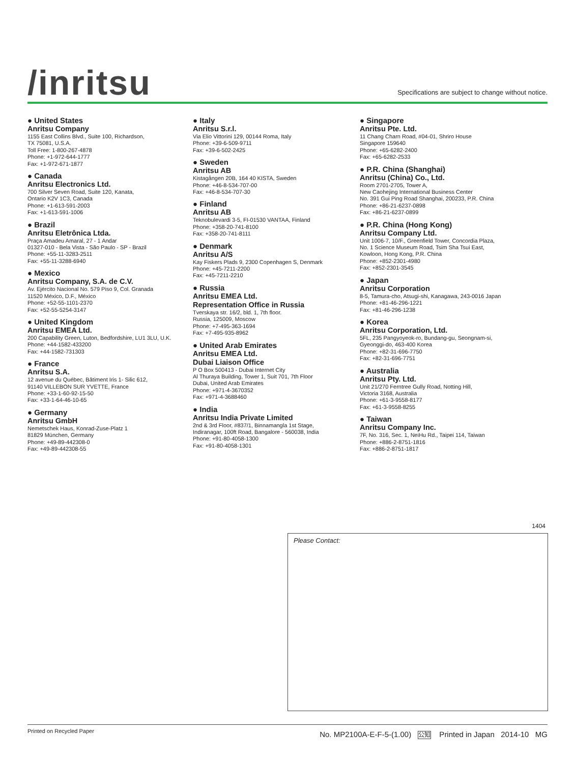/inritsu
Specifications are subject to change without notice.
● United States
Anritsu Company
1155 East Collins Blvd., Suite 100, Richardson,
TX 75081, U.S.A.
Toll Free: 1-800-267-4878
Phone: +1-972-644-1777
Fax: +1-972-671-1877
● Canada
Anritsu Electronics Ltd.
700 Silver Seven Road, Suite 120, Kanata,
Ontario K2V 1C3, Canada
Phone: +1-613-591-2003
Fax: +1-613-591-1006
● Brazil
Anritsu Eletrônica Ltda.
Praça Amadeu Amaral, 27 - 1 Andar
01327-010 - Bela Vista - São Paulo - SP - Brazil
Phone: +55-11-3283-2511
Fax: +55-11-3288-6940
● Mexico
Anritsu Company, S.A. de C.V.
Av. Ejército Nacional No. 579 Piso 9, Col. Granada
11520 México, D.F., México
Phone: +52-55-1101-2370
Fax: +52-55-5254-3147
● United Kingdom
Anritsu EMEA Ltd.
200 Capability Green, Luton, Bedfordshire, LU1 3LU, U.K.
Phone: +44-1582-433200
Fax: +44-1582-731303
● France
Anritsu S.A.
12 avenue du Québec, Bâtiment Iris 1- Silic 612,
91140 VILLEBON SUR YVETTE, France
Phone: +33-1-60-92-15-50
Fax: +33-1-64-46-10-65
● Germany
Anritsu GmbH
Nemetschek Haus, Konrad-Zuse-Platz 1
81829 München, Germany
Phone: +49-89-442308-0
Fax: +49-89-442308-55
● Italy
Anritsu S.r.l.
Via Elio Vittorini 129, 00144 Roma, Italy
Phone: +39-6-509-9711
Fax: +39-6-502-2425
● Sweden
Anritsu AB
Kistagången 20B, 164 40 KISTA, Sweden
Phone: +46-8-534-707-00
Fax: +46-8-534-707-30
● Finland
Anritsu AB
Teknobulevardi 3-5, FI-01530 VANTAA, Finland
Phone: +358-20-741-8100
Fax: +358-20-741-8111
● Denmark
Anritsu A/S
Kay Fiskers Plads 9, 2300 Copenhagen S, Denmark
Phone: +45-7211-2200
Fax: +45-7211-2210
● Russia
Anritsu EMEA Ltd.
Representation Office in Russia
Tverskaya str. 16/2, bld. 1, 7th floor.
Russia, 125009, Moscow
Phone: +7-495-363-1694
Fax: +7-495-935-8962
● United Arab Emirates
Anritsu EMEA Ltd.
Dubai Liaison Office
P O Box 500413 - Dubai Internet City
Al Thuraya Building, Tower 1, Suit 701, 7th Floor
Dubai, United Arab Emirates
Phone: +971-4-3670352
Fax: +971-4-3688460
● India
Anritsu India Private Limited
2nd & 3rd Floor, #837/1, Binnamangla 1st Stage,
Indiranagar, 100ft Road, Bangalore - 560038, India
Phone: +91-80-4058-1300
Fax: +91-80-4058-1301
● Singapore
Anritsu Pte. Ltd.
11 Chang Charn Road, #04-01, Shriro House
Singapore 159640
Phone: +65-6282-2400
Fax: +65-6282-2533
● P.R. China (Shanghai)
Anritsu (China) Co., Ltd.
Room 2701-2705, Tower A,
New Caohejing International Business Center
No. 391 Gui Ping Road Shanghai, 200233, P.R. China
Phone: +86-21-6237-0898
Fax: +86-21-6237-0899
● P.R. China (Hong Kong)
Anritsu Company Ltd.
Unit 1006-7, 10/F., Greenfield Tower, Concordia Plaza,
No. 1 Science Museum Road, Tsim Sha Tsui East,
Kowloon, Hong Kong, P.R. China
Phone: +852-2301-4980
Fax: +852-2301-3545
● Japan
Anritsu Corporation
8-5, Tamura-cho, Atsugi-shi, Kanagawa, 243-0016 Japan
Phone: +81-46-296-1221
Fax: +81-46-296-1238
● Korea
Anritsu Corporation, Ltd.
5FL, 235 Pangyoyeok-ro, Bundang-gu, Seongnam-si,
Gyeonggi-do, 463-400 Korea
Phone: +82-31-696-7750
Fax: +82-31-696-7751
● Australia
Anritsu Pty. Ltd.
Unit 21/270 Ferntree Gully Road, Notting Hill,
Victoria 3168, Australia
Phone: +61-3-9558-8177
Fax: +61-3-9558-8255
● Taiwan
Anritsu Company Inc.
7F, No. 316, Sec. 1, NeiHu Rd., Taipei 114, Taiwan
Phone: +886-2-8751-1816
Fax: +886-2-8751-1817
1404
Please Contact:
Printed on Recycled Paper No. MP2100A-E-F-5-(1.00) 公知 Printed in Japan 2014-10 MG